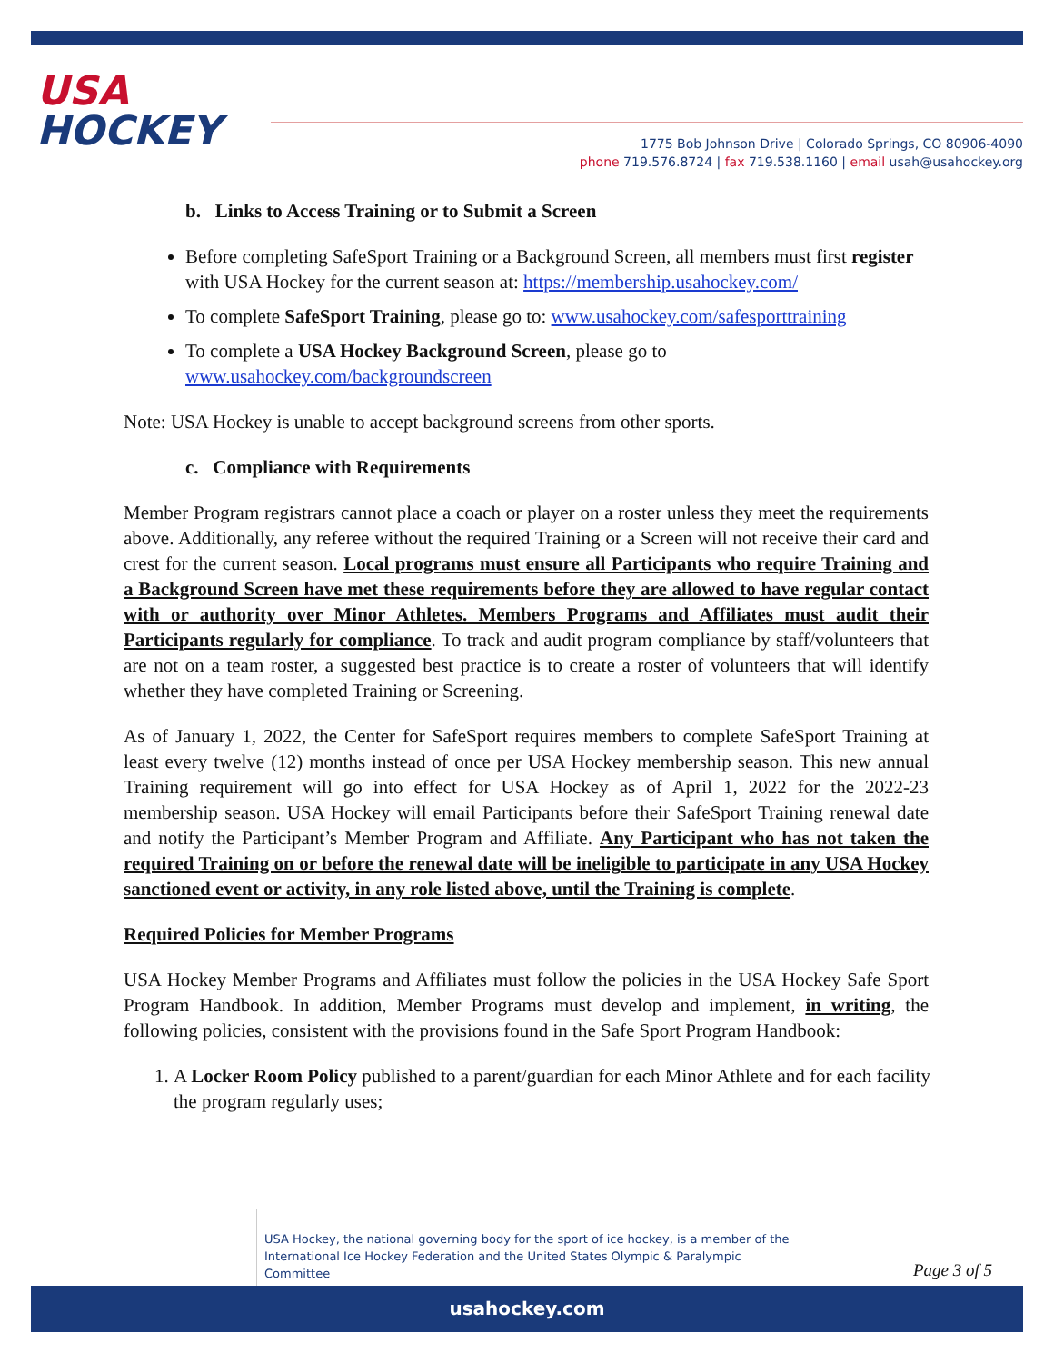USA
HOCKEY
1775 Bob Johnson Drive | Colorado Springs, CO 80906-4090
phone 719.576.8724 | fax 719.538.1160 | email usah@usahockey.org
b. Links to Access Training or to Submit a Screen
Before completing SafeSport Training or a Background Screen, all members must first register with USA Hockey for the current season at: https://membership.usahockey.com/
To complete SafeSport Training, please go to: www.usahockey.com/safesporttraining
To complete a USA Hockey Background Screen, please go to www.usahockey.com/backgroundscreen
Note: USA Hockey is unable to accept background screens from other sports.
c. Compliance with Requirements
Member Program registrars cannot place a coach or player on a roster unless they meet the requirements above. Additionally, any referee without the required Training or a Screen will not receive their card and crest for the current season. Local programs must ensure all Participants who require Training and a Background Screen have met these requirements before they are allowed to have regular contact with or authority over Minor Athletes. Members Programs and Affiliates must audit their Participants regularly for compliance. To track and audit program compliance by staff/volunteers that are not on a team roster, a suggested best practice is to create a roster of volunteers that will identify whether they have completed Training or Screening.
As of January 1, 2022, the Center for SafeSport requires members to complete SafeSport Training at least every twelve (12) months instead of once per USA Hockey membership season. This new annual Training requirement will go into effect for USA Hockey as of April 1, 2022 for the 2022-23 membership season. USA Hockey will email Participants before their SafeSport Training renewal date and notify the Participant’s Member Program and Affiliate. Any Participant who has not taken the required Training on or before the renewal date will be ineligible to participate in any USA Hockey sanctioned event or activity, in any role listed above, until the Training is complete.
Required Policies for Member Programs
USA Hockey Member Programs and Affiliates must follow the policies in the USA Hockey Safe Sport Program Handbook. In addition, Member Programs must develop and implement, in writing, the following policies, consistent with the provisions found in the Safe Sport Program Handbook:
1. A Locker Room Policy published to a parent/guardian for each Minor Athlete and for each facility the program regularly uses;
USA Hockey, the national governing body for the sport of ice hockey, is a member of the International Ice Hockey Federation and the United States Olympic & Paralympic Committee
Page 3 of 5
usahockey.com